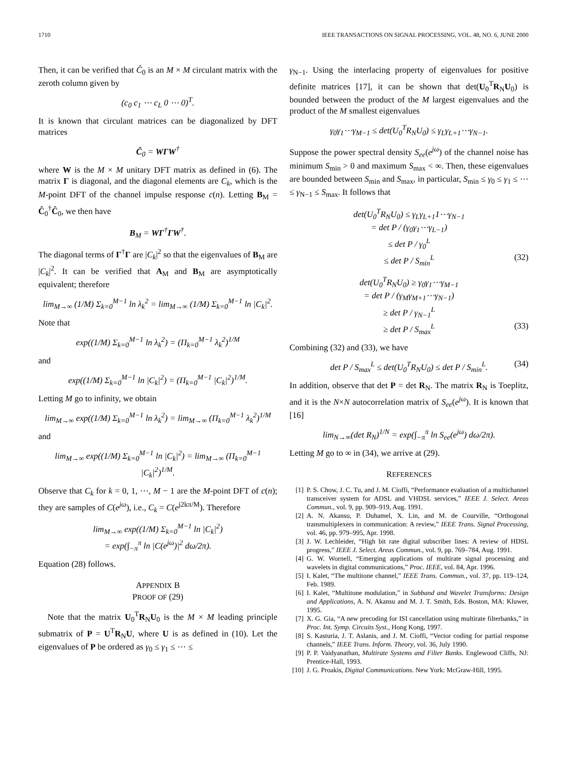1710 IEEE TRANSACTIONS ON SIGNAL PROCESSING, VOL. 48, NO. 6, JUNE 2000
Then, it can be verified that Ĉ<sub>0</sub> is an M × M circulant matrix with the zeroth column given by
(c<sub>0</sub> c<sub>1</sub> ⋯ c<sub>L</sub> 0 ⋯ 0)<sup>T</sup>.
It is known that circulant matrices can be diagonalized by DFT matrices
Ĉ<sub>0</sub> = WΓW<sup>†</sup>
where W is the M × M unitary DFT matrix as defined in (6). The matrix Γ is diagonal, and the diagonal elements are C<sub>k</sub>, which is the M-point DFT of the channel impulse response c(n). Letting B<sub>M</sub> = Ĉ<sub>0</sub><sup>†</sup>Ĉ<sub>0</sub>, we then have
B<sub>M</sub> = WΓ<sup>†</sup>ΓW<sup>†</sup>.
The diagonal terms of Γ<sup>†</sup>Γ are |C<sub>k</sub>|<sup>2</sup> so that the eigenvalues of B<sub>M</sub> are |C<sub>k</sub>|<sup>2</sup>. It can be verified that A<sub>M</sub> and B<sub>M</sub> are asymptotically equivalent; therefore
lim<sub>M→∞</sub> (1/M) Σ<sub>k=0</sub><sup>M−1</sup> ln λ<sub>k</sub><sup>2</sup> = lim<sub>M→∞</sub> (1/M) Σ<sub>k=0</sub><sup>M−1</sup> ln |C<sub>k</sub>|<sup>2</sup>.
Note that
exp((1/M) Σ<sub>k=0</sub><sup>M−1</sup> ln λ<sub>k</sub><sup>2</sup>) = (Π<sub>k=0</sub><sup>M−1</sup> λ<sub>k</sub><sup>2</sup>)<sup>1/M</sup>
and
exp((1/M) Σ<sub>k=0</sub><sup>M−1</sup> ln |C<sub>k</sub>|<sup>2</sup>) = (Π<sub>k=0</sub><sup>M−1</sup> |C<sub>k</sub>|<sup>2</sup>)<sup>1/M</sup>.
Letting M go to infinity, we obtain
lim<sub>M→∞</sub> exp((1/M) Σ<sub>k=0</sub><sup>M−1</sup> ln λ<sub>k</sub><sup>2</sup>) = lim<sub>M→∞</sub> (Π<sub>k=0</sub><sup>M−1</sup> λ<sub>k</sub><sup>2</sup>)<sup>1/M</sup>
and
lim<sub>M→∞</sub> exp((1/M) Σ<sub>k=0</sub><sup>M−1</sup> ln |C<sub>k</sub>|<sup>2</sup>) = lim<sub>M→∞</sub> (Π<sub>k=0</sub><sup>M−1</sup> |C<sub>k</sub>|<sup>2</sup>)<sup>1/M</sup>.
Observe that C<sub>k</sub> for k = 0, 1, ⋯, M − 1 are the M-point DFT of c(n); they are samples of C(e<sup>jω</sup>), i.e., C<sub>k</sub> = C(e<sup>j2kπ/M</sup>). Therefore
lim<sub>M→∞</sub> exp((1/M) Σ<sub>k=0</sub><sup>M−1</sup> ln |C<sub>k</sub>|<sup>2</sup>)
= exp(∫<sub>−π</sub><sup>π</sup> ln |C(e<sup>jω</sup>)|<sup>2</sup> dω/2π).
Equation (28) follows.
APPENDIX B
PROOF OF (29)
Note that the matrix U<sub>0</sub><sup>T</sup>R<sub>N</sub>U<sub>0</sub> is the M × M leading principle submatrix of P = U<sup>T</sup>R<sub>N</sub>U, where U is as defined in (10). Let the eigenvalues of P be ordered as γ<sub>0</sub> ≤ γ<sub>1</sub> ≤ ⋯ ≤
γ<sub>N−1</sub>. Using the interlacing property of eigenvalues for positive definite matrices [17], it can be shown that det(U<sub>0</sub><sup>T</sup>R<sub>N</sub>U<sub>0</sub>) is bounded between the product of the M largest eigenvalues and the product of the M smallest eigenvalues
γ<sub>0</sub>γ<sub>1</sub>⋯γ<sub>M−1</sub> ≤ det(U<sub>0</sub><sup>T</sup>R<sub>N</sub>U<sub>0</sub>) ≤ γ<sub>L</sub>γ<sub>L+1</sub>⋯γ<sub>N−1</sub>.
Suppose the power spectral density S<sub>ee</sub>(e<sup>jω</sup>) of the channel noise has minimum S<sub>min</sub> > 0 and maximum S<sub>max</sub> < ∞. Then, these eigenvalues are bounded between S<sub>min</sub> and S<sub>max</sub>, in particular, S<sub>min</sub> ≤ γ<sub>0</sub> ≤ γ<sub>1</sub> ≤ ⋯ ≤ γ<sub>N−1</sub> ≤ S<sub>max</sub>. It follows that
det(U<sub>0</sub><sup>T</sup>R<sub>N</sub>U<sub>0</sub>) ≤ γ<sub>L</sub>γ<sub>L+1</sub>1⋯γ<sub>N−1</sub>
= det P / (γ<sub>0</sub>γ<sub>1</sub>⋯γ<sub>L−1</sub>)
≤ det P / γ<sub>0</sub><sup>L</sup>
≤ det P / S<sub>min</sub><sup>L</sup> (32)
det(U<sub>0</sub><sup>T</sup>R<sub>N</sub>U<sub>0</sub>) ≥ γ<sub>0</sub>γ<sub>1</sub>⋯γ<sub>M−1</sub>
= det P / (γ<sub>M</sub>γ<sub>M+1</sub>⋯γ<sub>N−1</sub>)
≥ det P / γ<sub>N−1</sub><sup>L</sup>
≥ det P / S<sub>max</sub><sup>L</sup> (33)
Combining (32) and (33), we have
det P / S<sub>max</sub><sup>L</sup> ≤ det(U<sub>0</sub><sup>T</sup>R<sub>N</sub>U<sub>0</sub>) ≤ det P / S<sub>min</sub><sup>L</sup>. (34)
In addition, observe that det P = det R<sub>N</sub>. The matrix R<sub>N</sub> is Toeplitz, and it is the N×N autocorrelation matrix of S<sub>ee</sub>(e<sup>jω</sup>). It is known that [16]
lim<sub>N→∞</sub>(det R<sub>N</sub>)<sup>1/N</sup> = exp(∫<sub>−π</sub><sup>π</sup> ln S<sub>ee</sub>(e<sup>jω</sup>) dω/2π).
Letting M go to ∞ in (34), we arrive at (29).
REFERENCES
[1] P. S. Chow, J. C. Tu, and J. M. Cioffi, “Performance evaluation of a multichannel transceiver system for ADSL and VHDSL services,” IEEE J. Select. Areas Commun., vol. 9, pp. 909–919, Aug. 1991.
[2] A. N. Akansu, P. Duhamel, X. Lin, and M. de Courville, “Orthogonal transmultiplexers in communication: A review,” IEEE Trans. Signal Processing, vol. 46, pp. 979–995, Apr. 1998.
[3] J. W. Lechleider, “High bit rate digital subscriber lines: A review of HDSL progress,” IEEE J. Select. Areas Commun., vol. 9, pp. 769–784, Aug. 1991.
[4] G. W. Wornell, “Emerging applications of multirate signal processing and wavelets in digital communications,” Proc. IEEE, vol. 84, Apr. 1996.
[5] I. Kalet, “The multitone channel,” IEEE Trans. Commun., vol. 37, pp. 119–124, Feb. 1989.
[6] I. Kalet, “Multitone modulation,” in Subband and Wavelet Transforms: Design and Applications, A. N. Akansu and M. J. T. Smith, Eds. Boston, MA: Kluwer, 1995.
[7] X. G. Gia, “A new precoding for ISI cancellation using multirate filterbanks,” in Proc. Int. Symp. Circuits Syst., Hong Kong, 1997.
[8] S. Kasturia, J. T. Aslanis, and J. M. Cioffi, “Vector coding for partial response channels,” IEEE Trans. Inform. Theory, vol. 36, July 1990.
[9] P. P. Vaidyanathan, Multirate Systems and Filter Banks. Englewood Cliffs, NJ: Prentice-Hall, 1993.
[10] J. G. Proakis, Digital Communications. New York: McGraw-Hill, 1995.